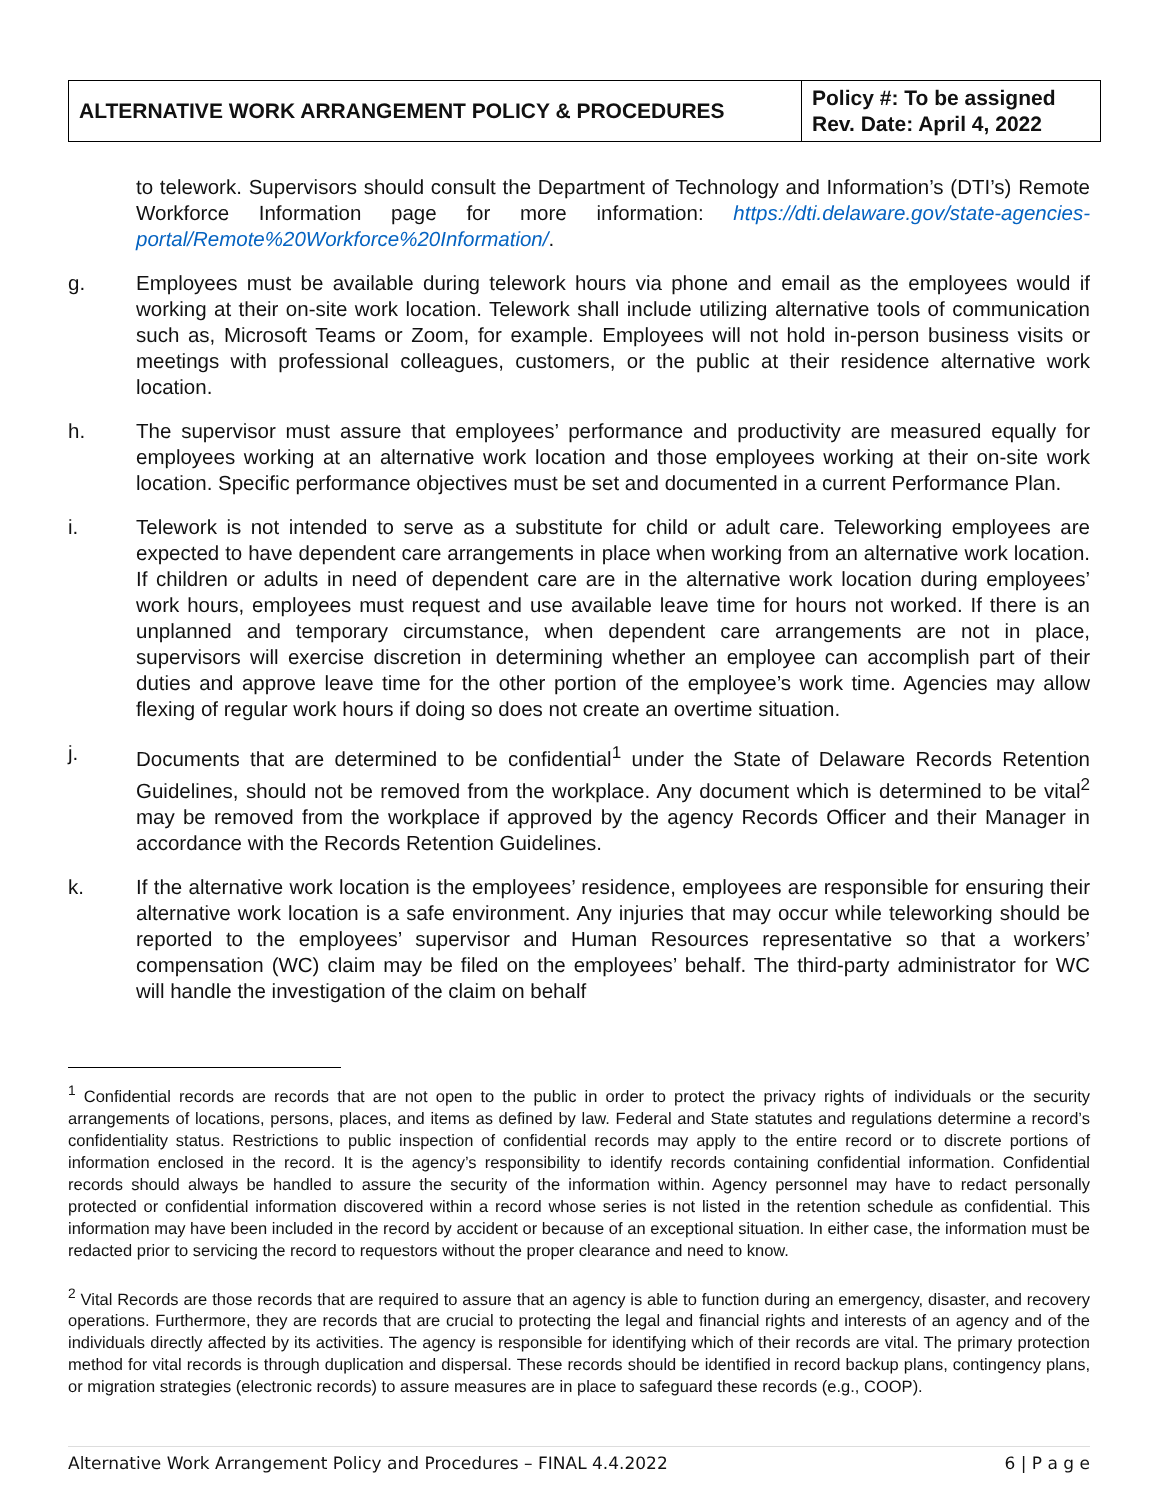| ALTERNATIVE WORK ARRANGEMENT POLICY & PROCEDURES | Policy #: To be assigned Rev. Date: April 4, 2022 |
to telework. Supervisors should consult the Department of Technology and Information’s (DTI’s) Remote Workforce Information page for more information: https://dti.delaware.gov/state-agencies- portal/Remote%20Workforce%20Information/.
g. Employees must be available during telework hours via phone and email as the employees would if working at their on-site work location. Telework shall include utilizing alternative tools of communication such as, Microsoft Teams or Zoom, for example. Employees will not hold in-person business visits or meetings with professional colleagues, customers, or the public at their residence alternative work location.
h. The supervisor must assure that employees’ performance and productivity are measured equally for employees working at an alternative work location and those employees working at their on-site work location. Specific performance objectives must be set and documented in a current Performance Plan.
i. Telework is not intended to serve as a substitute for child or adult care. Teleworking employees are expected to have dependent care arrangements in place when working from an alternative work location. If children or adults in need of dependent care are in the alternative work location during employees’ work hours, employees must request and use available leave time for hours not worked. If there is an unplanned and temporary circumstance, when dependent care arrangements are not in place, supervisors will exercise discretion in determining whether an employee can accomplish part of their duties and approve leave time for the other portion of the employee’s work time. Agencies may allow flexing of regular work hours if doing so does not create an overtime situation.
j. Documents that are determined to be confidential<sup>1</sup> under the State of Delaware Records Retention Guidelines, should not be removed from the workplace. Any document which is determined to be vital<sup>2</sup> may be removed from the workplace if approved by the agency Records Officer and their Manager in accordance with the Records Retention Guidelines.
k. If the alternative work location is the employees’ residence, employees are responsible for ensuring their alternative work location is a safe environment. Any injuries that may occur while teleworking should be reported to the employees’ supervisor and Human Resources representative so that a workers’ compensation (WC) claim may be filed on the employees’ behalf. The third-party administrator for WC will handle the investigation of the claim on behalf
<sup>1</sup> Confidential records are records that are not open to the public in order to protect the privacy rights of individuals or the security arrangements of locations, persons, places, and items as defined by law. Federal and State statutes and regulations determine a record’s confidentiality status. Restrictions to public inspection of confidential records may apply to the entire record or to discrete portions of information enclosed in the record. It is the agency’s responsibility to identify records containing confidential information. Confidential records should always be handled to assure the security of the information within. Agency personnel may have to redact personally protected or confidential information discovered within a record whose series is not listed in the retention schedule as confidential. This information may have been included in the record by accident or because of an exceptional situation. In either case, the information must be redacted prior to servicing the record to requestors without the proper clearance and need to know.
<sup>2</sup> Vital Records are those records that are required to assure that an agency is able to function during an emergency, disaster, and recovery operations. Furthermore, they are records that are crucial to protecting the legal and financial rights and interests of an agency and of the individuals directly affected by its activities. The agency is responsible for identifying which of their records are vital. The primary protection method for vital records is through duplication and dispersal. These records should be identified in record backup plans, contingency plans, or migration strategies (electronic records) to assure measures are in place to safeguard these records (e.g., COOP).
Alternative Work Arrangement Policy and Procedures – FINAL 4.4.2022 6 | P a g e